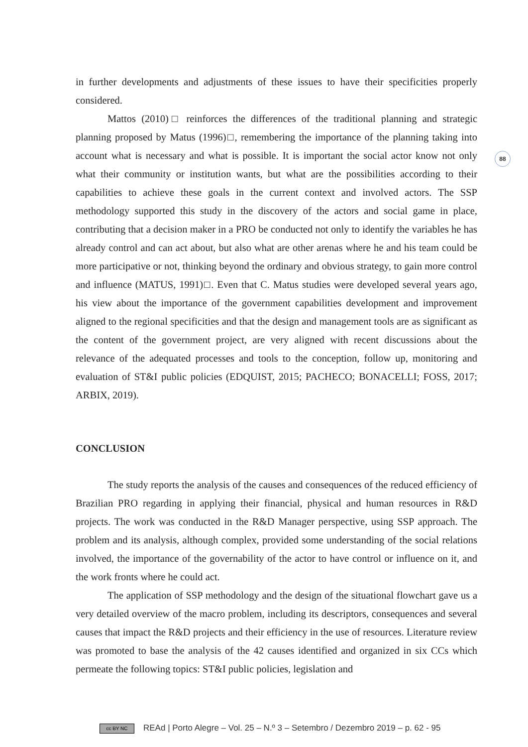88
in further developments and adjustments of these issues to have their specificities properly considered.
Mattos (2010)□ reinforces the differences of the traditional planning and strategic planning proposed by Matus (1996)□, remembering the importance of the planning taking into account what is necessary and what is possible. It is important the social actor know not only what their community or institution wants, but what are the possibilities according to their capabilities to achieve these goals in the current context and involved actors. The SSP methodology supported this study in the discovery of the actors and social game in place, contributing that a decision maker in a PRO be conducted not only to identify the variables he has already control and can act about, but also what are other arenas where he and his team could be more participative or not, thinking beyond the ordinary and obvious strategy, to gain more control and influence (MATUS, 1991)□. Even that C. Matus studies were developed several years ago, his view about the importance of the government capabilities development and improvement aligned to the regional specificities and that the design and management tools are as significant as the content of the government project, are very aligned with recent discussions about the relevance of the adequated processes and tools to the conception, follow up, monitoring and evaluation of ST&I public policies (EDQUIST, 2015; PACHECO; BONACELLI; FOSS, 2017; ARBIX, 2019).
CONCLUSION
The study reports the analysis of the causes and consequences of the reduced efficiency of Brazilian PRO regarding in applying their financial, physical and human resources in R&D projects. The work was conducted in the R&D Manager perspective, using SSP approach. The problem and its analysis, although complex, provided some understanding of the social relations involved, the importance of the governability of the actor to have control or influence on it, and the work fronts where he could act.
The application of SSP methodology and the design of the situational flowchart gave us a very detailed overview of the macro problem, including its descriptors, consequences and several causes that impact the R&D projects and their efficiency in the use of resources. Literature review was promoted to base the analysis of the 42 causes identified and organized in six CCs which permeate the following topics: ST&I public policies, legislation and
cc BY NC REAd | Porto Alegre – Vol. 25 – N.º 3 – Setembro / Dezembro 2019 – p. 62 - 95